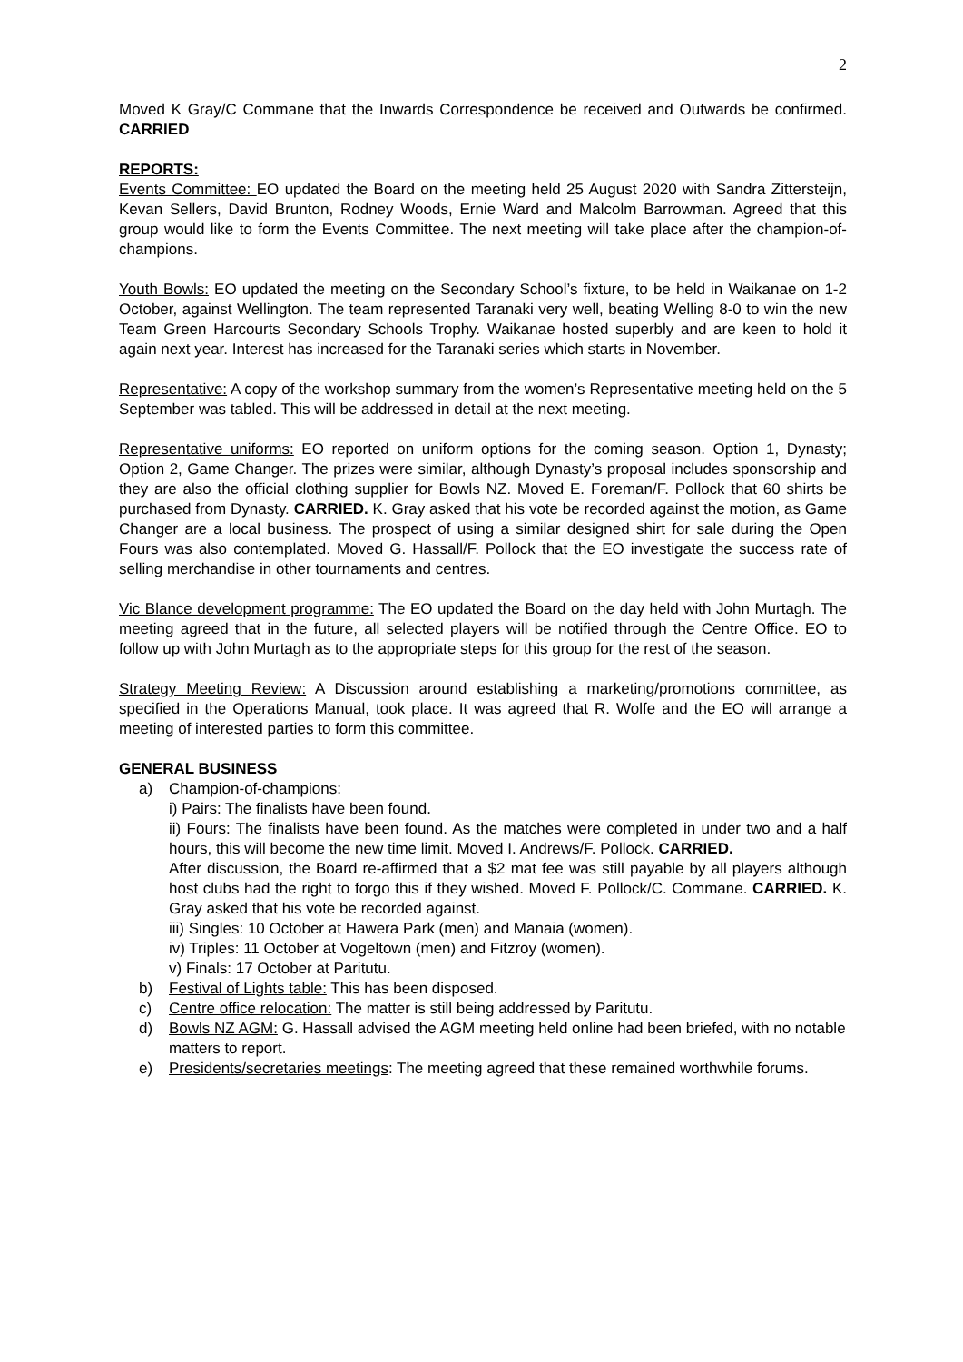2
Moved K Gray/C Commane that the Inwards Correspondence be received and Outwards be confirmed. CARRIED
REPORTS:
Events Committee: EO updated the Board on the meeting held 25 August 2020 with Sandra Zittersteijn, Kevan Sellers, David Brunton, Rodney Woods, Ernie Ward and Malcolm Barrowman. Agreed that this group would like to form the Events Committee. The next meeting will take place after the champion-of-champions.
Youth Bowls: EO updated the meeting on the Secondary School’s fixture, to be held in Waikanae on 1-2 October, against Wellington. The team represented Taranaki very well, beating Welling 8-0 to win the new Team Green Harcourts Secondary Schools Trophy. Waikanae hosted superbly and are keen to hold it again next year. Interest has increased for the Taranaki series which starts in November.
Representative: A copy of the workshop summary from the women’s Representative meeting held on the 5 September was tabled. This will be addressed in detail at the next meeting.
Representative uniforms: EO reported on uniform options for the coming season. Option 1, Dynasty; Option 2, Game Changer. The prizes were similar, although Dynasty’s proposal includes sponsorship and they are also the official clothing supplier for Bowls NZ. Moved E. Foreman/F. Pollock that 60 shirts be purchased from Dynasty. CARRIED. K. Gray asked that his vote be recorded against the motion, as Game Changer are a local business. The prospect of using a similar designed shirt for sale during the Open Fours was also contemplated. Moved G. Hassall/F. Pollock that the EO investigate the success rate of selling merchandise in other tournaments and centres.
Vic Blance development programme: The EO updated the Board on the day held with John Murtagh. The meeting agreed that in the future, all selected players will be notified through the Centre Office. EO to follow up with John Murtagh as to the appropriate steps for this group for the rest of the season.
Strategy Meeting Review: A Discussion around establishing a marketing/promotions committee, as specified in the Operations Manual, took place. It was agreed that R. Wolfe and the EO will arrange a meeting of interested parties to form this committee.
GENERAL BUSINESS
a) Champion-of-champions:
i) Pairs: The finalists have been found.
ii) Fours: The finalists have been found. As the matches were completed in under two and a half hours, this will become the new time limit. Moved I. Andrews/F. Pollock. CARRIED.
After discussion, the Board re-affirmed that a $2 mat fee was still payable by all players although host clubs had the right to forgo this if they wished. Moved F. Pollock/C. Commane. CARRIED. K. Gray asked that his vote be recorded against.
iii) Singles: 10 October at Hawera Park (men) and Manaia (women).
iv) Triples: 11 October at Vogeltown (men) and Fitzroy (women).
v) Finals: 17 October at Paritutu.
b) Festival of Lights table: This has been disposed.
c) Centre office relocation: The matter is still being addressed by Paritutu.
d) Bowls NZ AGM: G. Hassall advised the AGM meeting held online had been briefed, with no notable matters to report.
e) Presidents/secretaries meetings: The meeting agreed that these remained worthwhile forums.